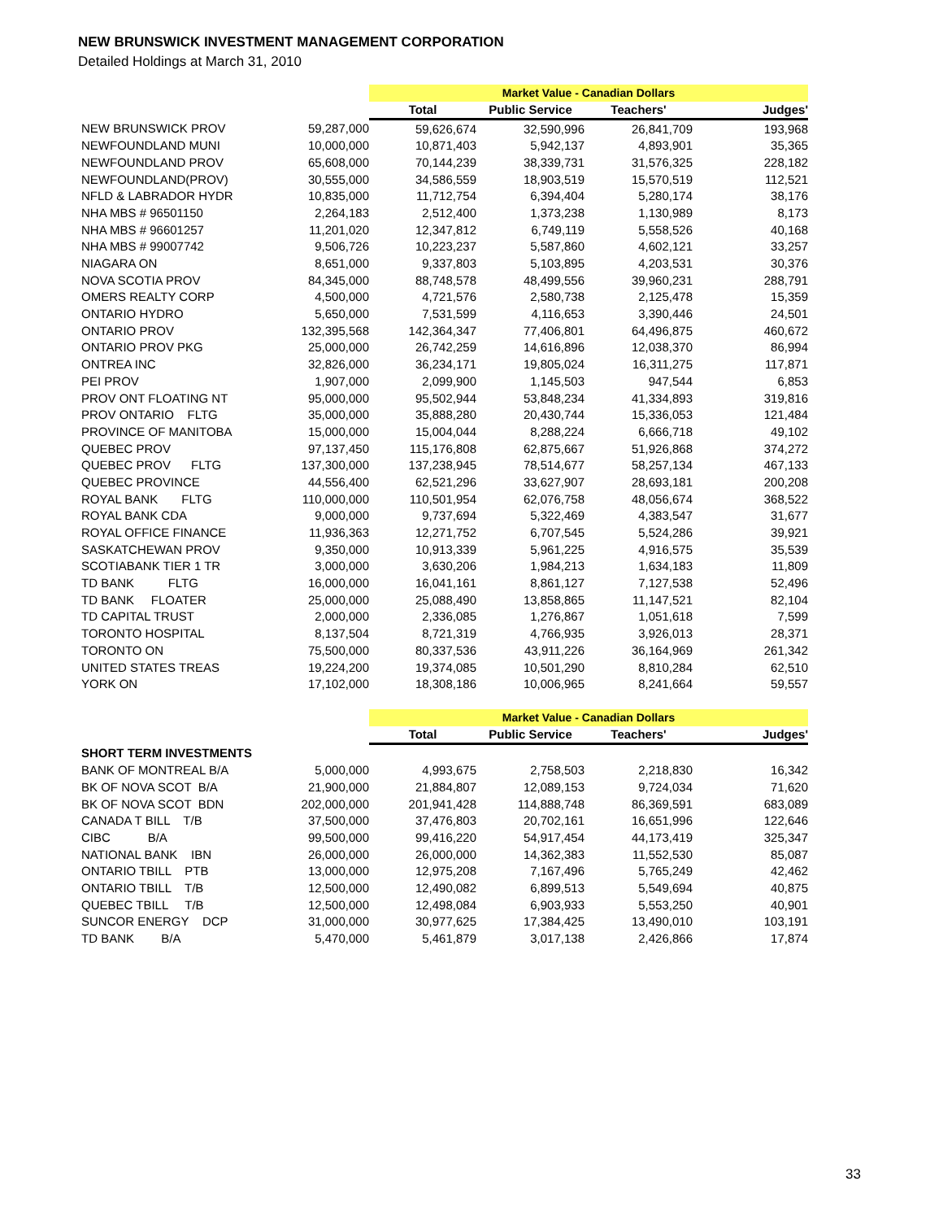NEW BRUNSWICK INVESTMENT MANAGEMENT CORPORATION
Detailed Holdings at March 31, 2010
| | | Market Value - Canadian Dollars | | | |
| | | Total | Public Service | Teachers' | Judges' |
| NEW BRUNSWICK PROV | 59,287,000 | 59,626,674 | 32,590,996 | 26,841,709 | 193,968 |
| NEWFOUNDLAND MUNI | 10,000,000 | 10,871,403 | 5,942,137 | 4,893,901 | 35,365 |
| NEWFOUNDLAND PROV | 65,608,000 | 70,144,239 | 38,339,731 | 31,576,325 | 228,182 |
| NEWFOUNDLAND(PROV) | 30,555,000 | 34,586,559 | 18,903,519 | 15,570,519 | 112,521 |
| NFLD & LABRADOR HYDR | 10,835,000 | 11,712,754 | 6,394,404 | 5,280,174 | 38,176 |
| NHA MBS # 96501150 | 2,264,183 | 2,512,400 | 1,373,238 | 1,130,989 | 8,173 |
| NHA MBS # 96601257 | 11,201,020 | 12,347,812 | 6,749,119 | 5,558,526 | 40,168 |
| NHA MBS # 99007742 | 9,506,726 | 10,223,237 | 5,587,860 | 4,602,121 | 33,257 |
| NIAGARA ON | 8,651,000 | 9,337,803 | 5,103,895 | 4,203,531 | 30,376 |
| NOVA SCOTIA PROV | 84,345,000 | 88,748,578 | 48,499,556 | 39,960,231 | 288,791 |
| OMERS REALTY CORP | 4,500,000 | 4,721,576 | 2,580,738 | 2,125,478 | 15,359 |
| ONTARIO HYDRO | 5,650,000 | 7,531,599 | 4,116,653 | 3,390,446 | 24,501 |
| ONTARIO PROV | 132,395,568 | 142,364,347 | 77,406,801 | 64,496,875 | 460,672 |
| ONTARIO PROV PKG | 25,000,000 | 26,742,259 | 14,616,896 | 12,038,370 | 86,994 |
| ONTREA INC | 32,826,000 | 36,234,171 | 19,805,024 | 16,311,275 | 117,871 |
| PEI PROV | 1,907,000 | 2,099,900 | 1,145,503 | 947,544 | 6,853 |
| PROV ONT FLOATING NT | 95,000,000 | 95,502,944 | 53,848,234 | 41,334,893 | 319,816 |
| PROV ONTARIO FLTG | 35,000,000 | 35,888,280 | 20,430,744 | 15,336,053 | 121,484 |
| PROVINCE OF MANITOBA | 15,000,000 | 15,004,044 | 8,288,224 | 6,666,718 | 49,102 |
| QUEBEC PROV | 97,137,450 | 115,176,808 | 62,875,667 | 51,926,868 | 374,272 |
| QUEBEC PROV FLTG | 137,300,000 | 137,238,945 | 78,514,677 | 58,257,134 | 467,133 |
| QUEBEC PROVINCE | 44,556,400 | 62,521,296 | 33,627,907 | 28,693,181 | 200,208 |
| ROYAL BANK FLTG | 110,000,000 | 110,501,954 | 62,076,758 | 48,056,674 | 368,522 |
| ROYAL BANK CDA | 9,000,000 | 9,737,694 | 5,322,469 | 4,383,547 | 31,677 |
| ROYAL OFFICE FINANCE | 11,936,363 | 12,271,752 | 6,707,545 | 5,524,286 | 39,921 |
| SASKATCHEWAN PROV | 9,350,000 | 10,913,339 | 5,961,225 | 4,916,575 | 35,539 |
| SCOTIABANK TIER 1 TR | 3,000,000 | 3,630,206 | 1,984,213 | 1,634,183 | 11,809 |
| TD BANK FLTG | 16,000,000 | 16,041,161 | 8,861,127 | 7,127,538 | 52,496 |
| TD BANK FLOATER | 25,000,000 | 25,088,490 | 13,858,865 | 11,147,521 | 82,104 |
| TD CAPITAL TRUST | 2,000,000 | 2,336,085 | 1,276,867 | 1,051,618 | 7,599 |
| TORONTO HOSPITAL | 8,137,504 | 8,721,319 | 4,766,935 | 3,926,013 | 28,371 |
| TORONTO ON | 75,500,000 | 80,337,536 | 43,911,226 | 36,164,969 | 261,342 |
| UNITED STATES TREAS | 19,224,200 | 19,374,085 | 10,501,290 | 8,810,284 | 62,510 |
| YORK ON | 17,102,000 | 18,308,186 | 10,006,965 | 8,241,664 | 59,557 |
| | | Market Value - Canadian Dollars | | | |
| | | Total | Public Service | Teachers' | Judges' |
| SHORT TERM INVESTMENTS | | | | | |
| BANK OF MONTREAL B/A | 5,000,000 | 4,993,675 | 2,758,503 | 2,218,830 | 16,342 |
| BK OF NOVA SCOT B/A | 21,900,000 | 21,884,807 | 12,089,153 | 9,724,034 | 71,620 |
| BK OF NOVA SCOT BDN | 202,000,000 | 201,941,428 | 114,888,748 | 86,369,591 | 683,089 |
| CANADA T BILL T/B | 37,500,000 | 37,476,803 | 20,702,161 | 16,651,996 | 122,646 |
| CIBC B/A | 99,500,000 | 99,416,220 | 54,917,454 | 44,173,419 | 325,347 |
| NATIONAL BANK IBN | 26,000,000 | 26,000,000 | 14,362,383 | 11,552,530 | 85,087 |
| ONTARIO TBILL PTB | 13,000,000 | 12,975,208 | 7,167,496 | 5,765,249 | 42,462 |
| ONTARIO TBILL T/B | 12,500,000 | 12,490,082 | 6,899,513 | 5,549,694 | 40,875 |
| QUEBEC TBILL T/B | 12,500,000 | 12,498,084 | 6,903,933 | 5,553,250 | 40,901 |
| SUNCOR ENERGY DCP | 31,000,000 | 30,977,625 | 17,384,425 | 13,490,010 | 103,191 |
| TD BANK B/A | 5,470,000 | 5,461,879 | 3,017,138 | 2,426,866 | 17,874 |
33